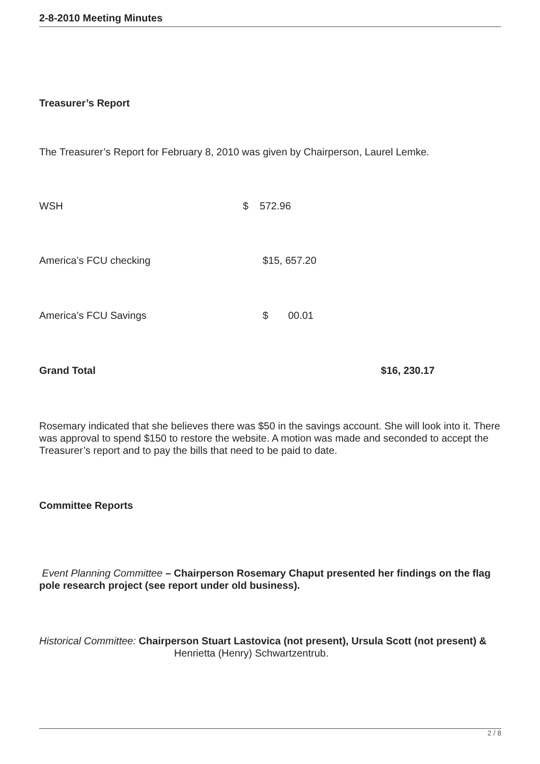2-8-2010 Meeting Minutes
Treasurer’s Report
The Treasurer’s Report for February 8, 2010 was given by Chairperson, Laurel Lemke.
WSH $ 572.96
America’s FCU checking $15, 657.20
America’s FCU Savings $ 00.01
Grand Total $16, 230.17
Rosemary indicated that she believes there was $50 in the savings account. She will look into it. There was approval to spend $150 to restore the website. A motion was made and seconded to accept the Treasurer’s report and to pay the bills that need to be paid to date.
Committee Reports
Event Planning Committee – Chairperson Rosemary Chaput presented her findings on the flag pole research project (see report under old business).
Historical Committee: Chairperson Stuart Lastovica (not present), Ursula Scott (not present) & Henrietta (Henry) Schwartzentrub.
2 / 8